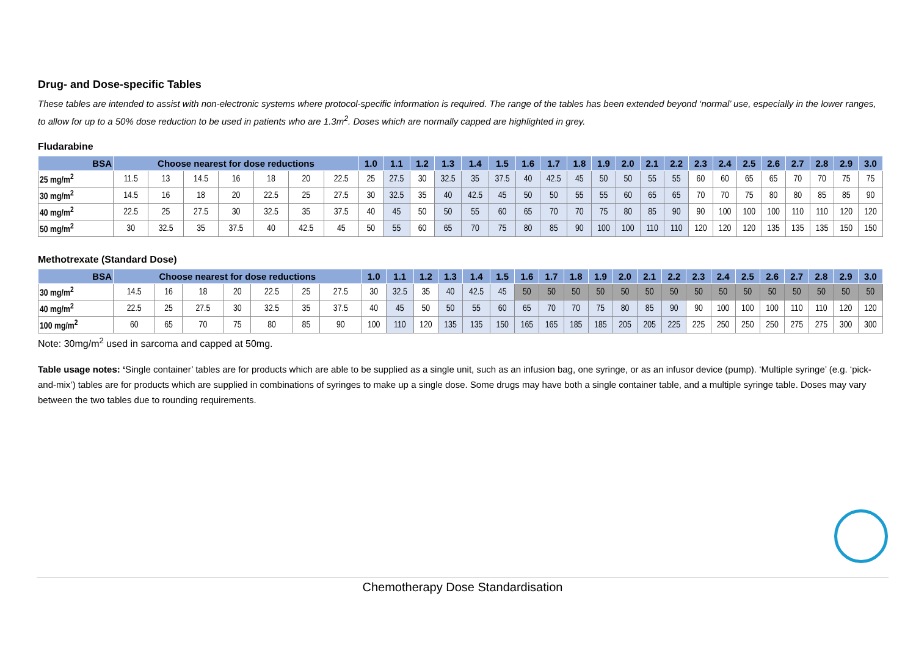Drug- and Dose-specific Tables
These tables are intended to assist with non-electronic systems where protocol-specific information is required. The range of the tables has been extended beyond ‘normal’ use, especially in the lower ranges, to allow for up to a 50% dose reduction to be used in patients who are 1.3m<sup>2</sup>. Doses which are normally capped are highlighted in grey.
Fludarabine
| BSA | Choose nearest for dose reductions | | | | | | | 1.0 | 1.1 | 1.2 | 1.3 | 1.4 | 1.5 | 1.6 | 1.7 | 1.8 | 1.9 | 2.0 | 2.1 | 2.2 | 2.3 | 2.4 | 2.5 | 2.6 | 2.7 | 2.8 | 2.9 | 3.0 |
| --- | --- | --- | --- | --- | --- | --- | --- | --- | --- | --- | --- | --- | --- | --- | --- | --- | --- | --- | --- | --- | --- | --- | --- | --- | --- | --- | --- | --- |
| 25 mg/m<sup>2</sup> | 11.5 | 13 | 14.5 | 16 | 18 | 20 | 22.5 | 25 | 27.5 | 30 | 32.5 | 35 | 37.5 | 40 | 42.5 | 45 | 50 | 50 | 55 | 55 | 60 | 60 | 65 | 65 | 70 | 70 | 75 | 75 |
| 30 mg/m<sup>2</sup> | 14.5 | 16 | 18 | 20 | 22.5 | 25 | 27.5 | 30 | 32.5 | 35 | 40 | 42.5 | 45 | 50 | 50 | 55 | 55 | 60 | 65 | 65 | 70 | 70 | 75 | 80 | 80 | 85 | 85 | 90 |
| 40 mg/m<sup>2</sup> | 22.5 | 25 | 27.5 | 30 | 32.5 | 35 | 37.5 | 40 | 45 | 50 | 50 | 55 | 60 | 65 | 70 | 70 | 75 | 80 | 85 | 90 | 90 | 100 | 100 | 100 | 110 | 110 | 120 | 120 |
| 50 mg/m<sup>2</sup> | 30 | 32.5 | 35 | 37.5 | 40 | 42.5 | 45 | 50 | 55 | 60 | 65 | 70 | 75 | 80 | 85 | 90 | 100 | 100 | 110 | 110 | 120 | 120 | 120 | 135 | 135 | 135 | 150 | 150 |
Methotrexate (Standard Dose)
| BSA | Choose nearest for dose reductions | | | | | | | 1.0 | 1.1 | 1.2 | 1.3 | 1.4 | 1.5 | 1.6 | 1.7 | 1.8 | 1.9 | 2.0 | 2.1 | 2.2 | 2.3 | 2.4 | 2.5 | 2.6 | 2.7 | 2.8 | 2.9 | 3.0 |
| --- | --- | --- | --- | --- | --- | --- | --- | --- | --- | --- | --- | --- | --- | --- | --- | --- | --- | --- | --- | --- | --- | --- | --- | --- | --- | --- | --- | --- |
| 30 mg/m<sup>2</sup> | 14.5 | 16 | 18 | 20 | 22.5 | 25 | 27.5 | 30 | 32.5 | 35 | 40 | 42.5 | 45 | 50 | 50 | 50 | 50 | 50 | 50 | 50 | 50 | 50 | 50 | 50 | 50 | 50 | 50 | 50 |
| 40 mg/m<sup>2</sup> | 22.5 | 25 | 27.5 | 30 | 32.5 | 35 | 37.5 | 40 | 45 | 50 | 50 | 55 | 60 | 65 | 70 | 70 | 75 | 80 | 85 | 90 | 90 | 100 | 100 | 100 | 110 | 110 | 120 | 120 |
| 100 mg/m<sup>2</sup> | 60 | 65 | 70 | 75 | 80 | 85 | 90 | 100 | 110 | 120 | 135 | 135 | 150 | 165 | 165 | 185 | 185 | 205 | 205 | 225 | 225 | 250 | 250 | 250 | 275 | 275 | 300 | 300 |
Note: 30mg/m<sup>2</sup> used in sarcoma and capped at 50mg.
Table usage notes: ‘Single container’ tables are for products which are able to be supplied as a single unit, such as an infusion bag, one syringe, or as an infusor device (pump). ‘Multiple syringe’ (e.g. ‘pick-and-mix’) tables are for products which are supplied in combinations of syringes to make up a single dose. Some drugs may have both a single container table, and a multiple syringe table. Doses may vary between the two tables due to rounding requirements.
Chemotherapy Dose Standardisation